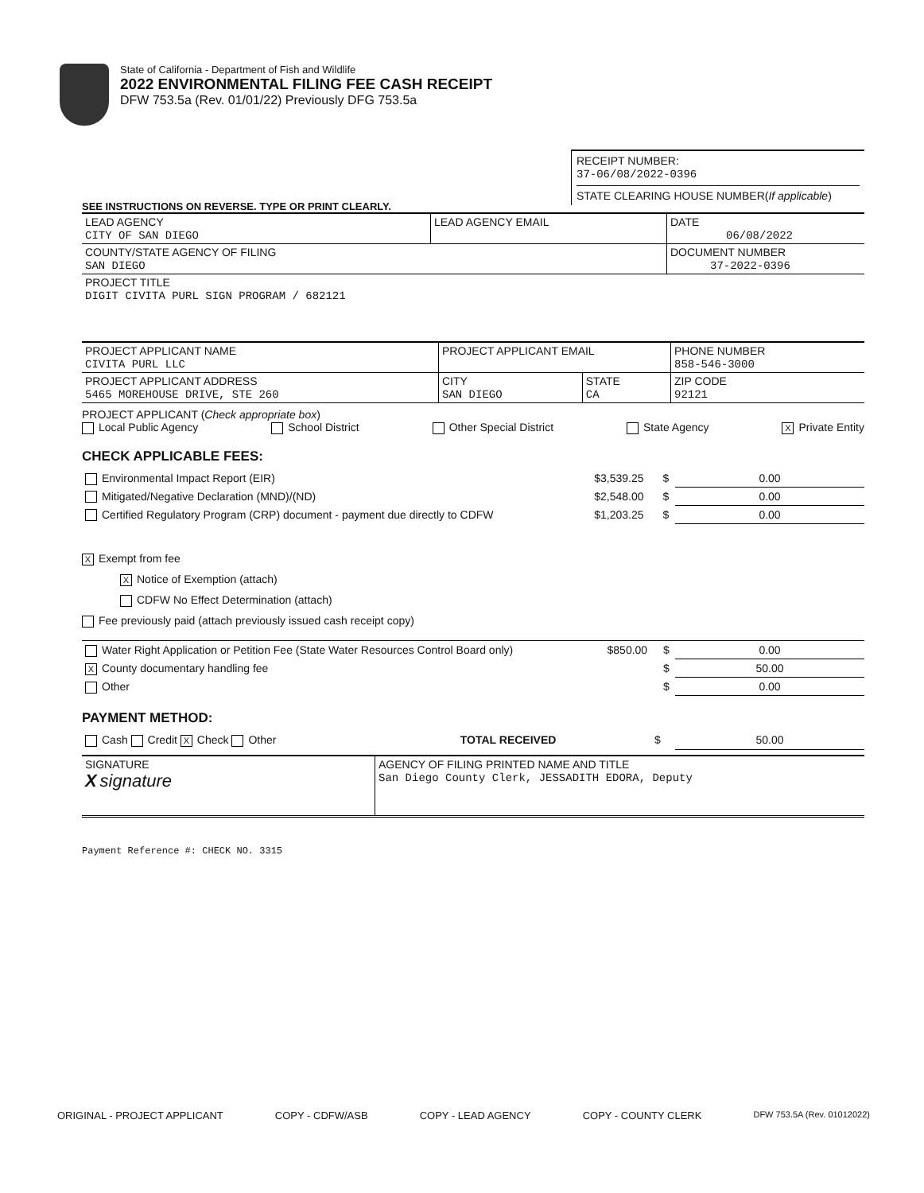State of California - Department of Fish and Wildlife
2022 ENVIRONMENTAL FILING FEE CASH RECEIPT
DFW 753.5a (Rev. 01/01/22) Previously DFG 753.5a
RECEIPT NUMBER:
37-06/08/2022-0396
STATE CLEARING HOUSE NUMBER(If applicable)
SEE INSTRUCTIONS ON REVERSE. TYPE OR PRINT CLEARLY.
| LEAD AGENCY CITY OF SAN DIEGO | LEAD AGENCY EMAIL | DATE 06/08/2022 |
| COUNTY/STATE AGENCY OF FILING SAN DIEGO | | DOCUMENT NUMBER 37-2022-0396 |
| PROJECT TITLE DIGIT CIVITA PURL SIGN PROGRAM / 682121 | | |
| PROJECT APPLICANT NAME CIVITA PURL LLC | PROJECT APPLICANT EMAIL | | PHONE NUMBER 858-546-3000 |
| PROJECT APPLICANT ADDRESS 5465 MOREHOUSE DRIVE, STE 260 | CITY SAN DIEGO | STATE CA | ZIP CODE 92121 |
PROJECT APPLICANT (Check appropriate box)
Local Public Agency School District Other Special District State Agency X Private Entity
CHECK APPLICABLE FEES:
| Environmental Impact Report (EIR) | $3,539.25 | $ | 0.00 |
| Mitigated/Negative Declaration (MND)/(ND) | $2,548.00 | $ | 0.00 |
| Certified Regulatory Program (CRP) document - payment due directly to CDFW | $1,203.25 | $ | 0.00 |
X Exempt from fee
X Notice of Exemption (attach)
CDFW No Effect Determination (attach)
Fee previously paid (attach previously issued cash receipt copy)
| Water Right Application or Petition Fee (State Water Resources Control Board only) | $850.00 | $ | 0.00 |
| X County documentary handling fee | | $ | 50.00 |
| Other | | $ | 0.00 |
PAYMENT METHOD:
| Cash Credit X Check Other | TOTAL RECEIVED | $ | 50.00 |
| SIGNATURE X signature | AGENCY OF FILING PRINTED NAME AND TITLE San Diego County Clerk, JESSADITH EDORA, Deputy |
Payment Reference #: CHECK NO. 3315
ORIGINAL - PROJECT APPLICANT COPY - CDFW/ASB COPY - LEAD AGENCY COPY - COUNTY CLERK DFW 753.5A (Rev. 01012022)